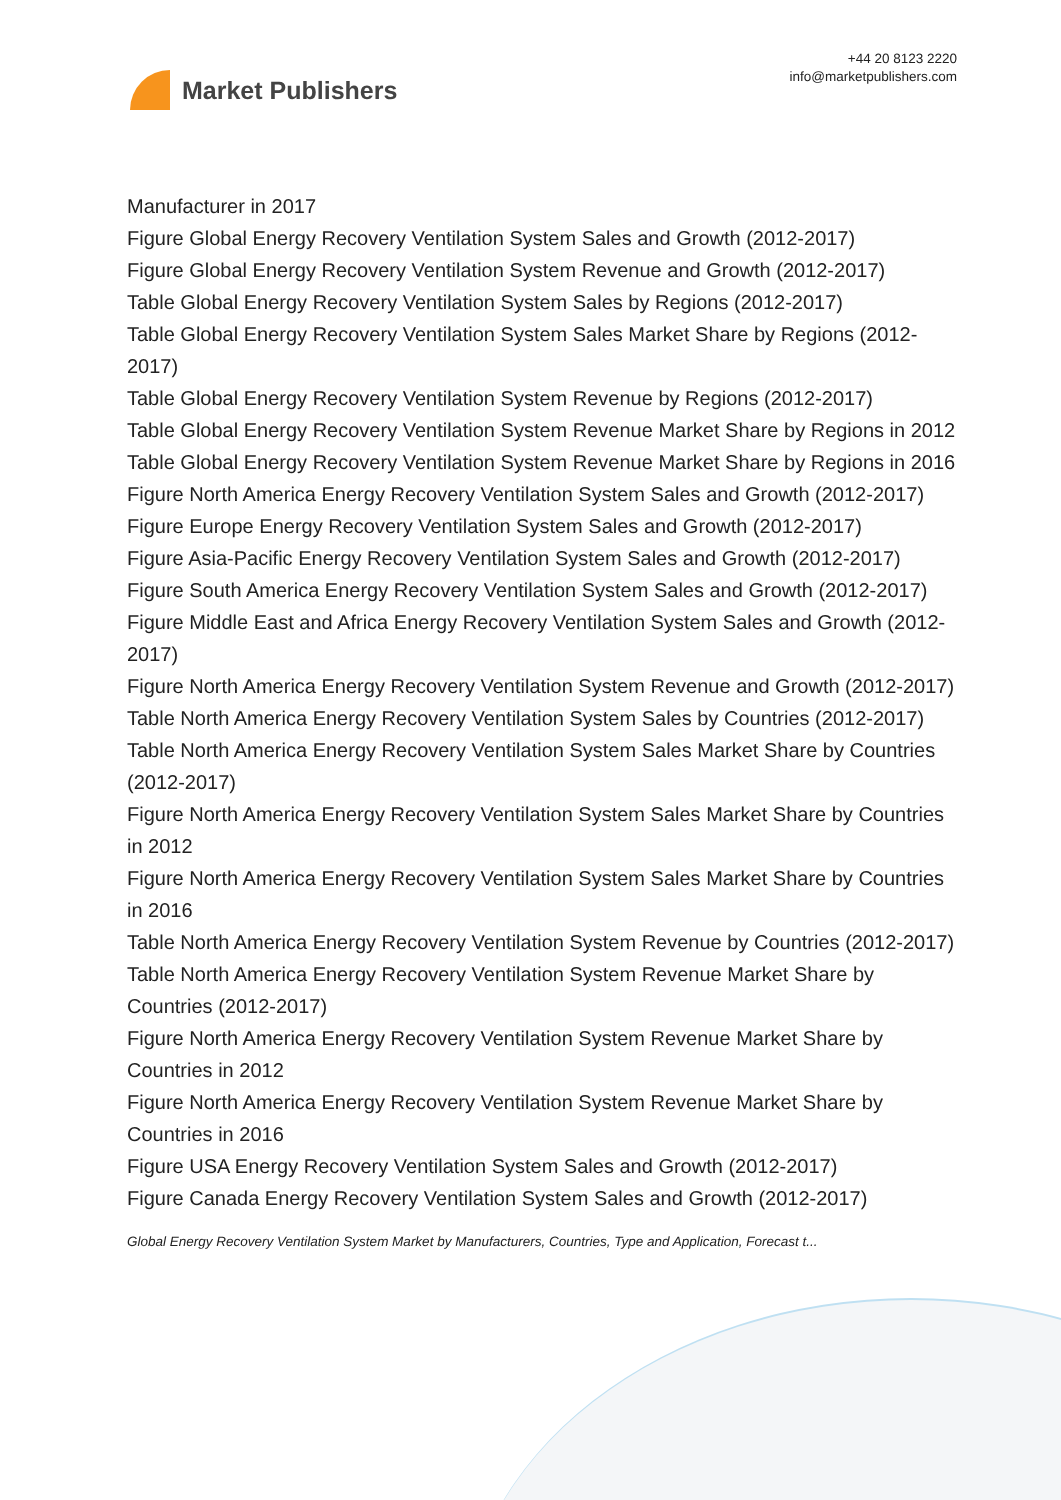Market Publishers
+44 20 8123 2220
info@marketpublishers.com
Manufacturer in 2017
Figure Global Energy Recovery Ventilation System Sales and Growth (2012-2017)
Figure Global Energy Recovery Ventilation System Revenue and Growth (2012-2017)
Table Global Energy Recovery Ventilation System Sales by Regions (2012-2017)
Table Global Energy Recovery Ventilation System Sales Market Share by Regions (2012-2017)
Table Global Energy Recovery Ventilation System Revenue by Regions (2012-2017)
Table Global Energy Recovery Ventilation System Revenue Market Share by Regions in 2012
Table Global Energy Recovery Ventilation System Revenue Market Share by Regions in 2016
Figure North America Energy Recovery Ventilation System Sales and Growth (2012-2017)
Figure Europe Energy Recovery Ventilation System Sales and Growth (2012-2017)
Figure Asia-Pacific Energy Recovery Ventilation System Sales and Growth (2012-2017)
Figure South America Energy Recovery Ventilation System Sales and Growth (2012-2017)
Figure Middle East and Africa Energy Recovery Ventilation System Sales and Growth (2012-2017)
Figure North America Energy Recovery Ventilation System Revenue and Growth (2012-2017)
Table North America Energy Recovery Ventilation System Sales by Countries (2012-2017)
Table North America Energy Recovery Ventilation System Sales Market Share by Countries (2012-2017)
Figure North America Energy Recovery Ventilation System Sales Market Share by Countries in 2012
Figure North America Energy Recovery Ventilation System Sales Market Share by Countries in 2016
Table North America Energy Recovery Ventilation System Revenue by Countries (2012-2017)
Table North America Energy Recovery Ventilation System Revenue Market Share by Countries (2012-2017)
Figure North America Energy Recovery Ventilation System Revenue Market Share by Countries in 2012
Figure North America Energy Recovery Ventilation System Revenue Market Share by Countries in 2016
Figure USA Energy Recovery Ventilation System Sales and Growth (2012-2017)
Figure Canada Energy Recovery Ventilation System Sales and Growth (2012-2017)
Global Energy Recovery Ventilation System Market by Manufacturers, Countries, Type and Application, Forecast t...